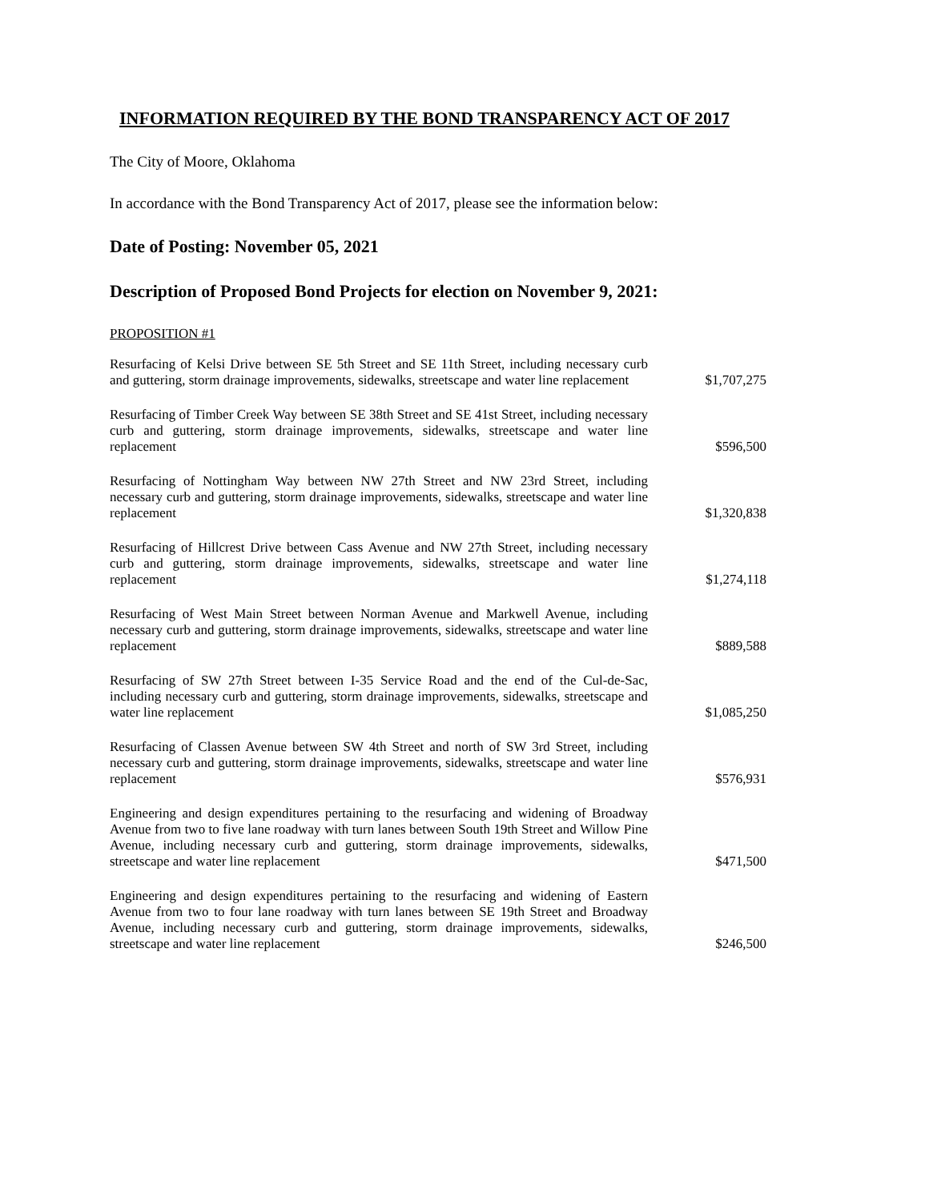INFORMATION REQUIRED BY THE BOND TRANSPARENCY ACT OF 2017
The City of Moore, Oklahoma
In accordance with the Bond Transparency Act of 2017, please see the information below:
Date of Posting: November 05, 2021
Description of Proposed Bond Projects for election on November 9, 2021:
PROPOSITION #1
| Resurfacing of Kelsi Drive between SE 5th Street and SE 11th Street, including necessary curb and guttering, storm drainage improvements, sidewalks, streetscape and water line replacement | $1,707,275 |
| Resurfacing of Timber Creek Way between SE 38th Street and SE 41st Street, including necessary curb and guttering, storm drainage improvements, sidewalks, streetscape and water line replacement | $596,500 |
| Resurfacing of Nottingham Way between NW 27th Street and NW 23rd Street, including necessary curb and guttering, storm drainage improvements, sidewalks, streetscape and water line replacement | $1,320,838 |
| Resurfacing of Hillcrest Drive between Cass Avenue and NW 27th Street, including necessary curb and guttering, storm drainage improvements, sidewalks, streetscape and water line replacement | $1,274,118 |
| Resurfacing of West Main Street between Norman Avenue and Markwell Avenue, including necessary curb and guttering, storm drainage improvements, sidewalks, streetscape and water line replacement | $889,588 |
| Resurfacing of SW 27th Street between I-35 Service Road and the end of the Cul-de-Sac, including necessary curb and guttering, storm drainage improvements, sidewalks, streetscape and water line replacement | $1,085,250 |
| Resurfacing of Classen Avenue between SW 4th Street and north of SW 3rd Street, including necessary curb and guttering, storm drainage improvements, sidewalks, streetscape and water line replacement | $576,931 |
| Engineering and design expenditures pertaining to the resurfacing and widening of Broadway Avenue from two to five lane roadway with turn lanes between South 19th Street and Willow Pine Avenue, including necessary curb and guttering, storm drainage improvements, sidewalks, streetscape and water line replacement | $471,500 |
| Engineering and design expenditures pertaining to the resurfacing and widening of Eastern Avenue from two to four lane roadway with turn lanes between SE 19th Street and Broadway Avenue, including necessary curb and guttering, storm drainage improvements, sidewalks, streetscape and water line replacement | $246,500 |